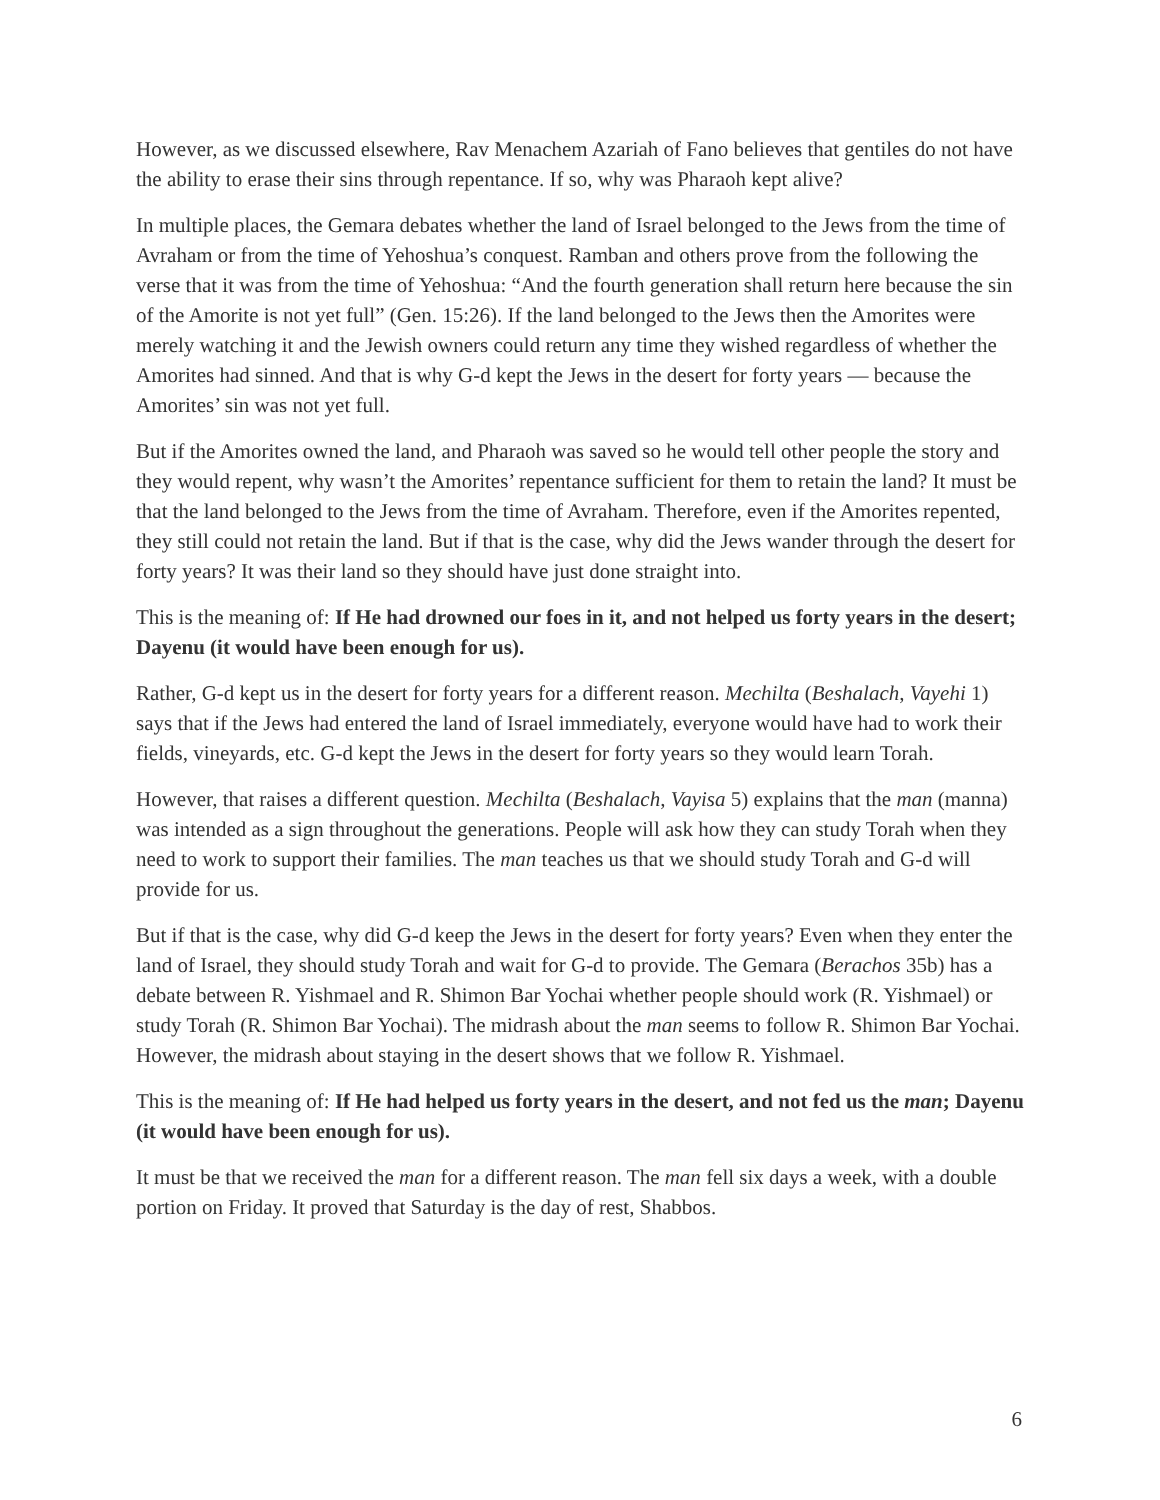However, as we discussed elsewhere, Rav Menachem Azariah of Fano believes that gentiles do not have the ability to erase their sins through repentance. If so, why was Pharaoh kept alive?
In multiple places, the Gemara debates whether the land of Israel belonged to the Jews from the time of Avraham or from the time of Yehoshua’s conquest. Ramban and others prove from the following the verse that it was from the time of Yehoshua: “And the fourth generation shall return here because the sin of the Amorite is not yet full” (Gen. 15:26). If the land belonged to the Jews then the Amorites were merely watching it and the Jewish owners could return any time they wished regardless of whether the Amorites had sinned. And that is why G-d kept the Jews in the desert for forty years — because the Amorites’ sin was not yet full.
But if the Amorites owned the land, and Pharaoh was saved so he would tell other people the story and they would repent, why wasn’t the Amorites’ repentance sufficient for them to retain the land? It must be that the land belonged to the Jews from the time of Avraham. Therefore, even if the Amorites repented, they still could not retain the land. But if that is the case, why did the Jews wander through the desert for forty years? It was their land so they should have just done straight into.
This is the meaning of: If He had drowned our foes in it, and not helped us forty years in the desert; Dayenu (it would have been enough for us).
Rather, G-d kept us in the desert for forty years for a different reason. Mechilta (Beshalach, Vayehi 1) says that if the Jews had entered the land of Israel immediately, everyone would have had to work their fields, vineyards, etc. G-d kept the Jews in the desert for forty years so they would learn Torah.
However, that raises a different question. Mechilta (Beshalach, Vayisa 5) explains that the man (manna) was intended as a sign throughout the generations. People will ask how they can study Torah when they need to work to support their families. The man teaches us that we should study Torah and G-d will provide for us.
But if that is the case, why did G-d keep the Jews in the desert for forty years? Even when they enter the land of Israel, they should study Torah and wait for G-d to provide. The Gemara (Berachos 35b) has a debate between R. Yishmael and R. Shimon Bar Yochai whether people should work (R. Yishmael) or study Torah (R. Shimon Bar Yochai). The midrash about the man seems to follow R. Shimon Bar Yochai. However, the midrash about staying in the desert shows that we follow R. Yishmael.
This is the meaning of: If He had helped us forty years in the desert, and not fed us the man; Dayenu (it would have been enough for us).
It must be that we received the man for a different reason. The man fell six days a week, with a double portion on Friday. It proved that Saturday is the day of rest, Shabbos.
6